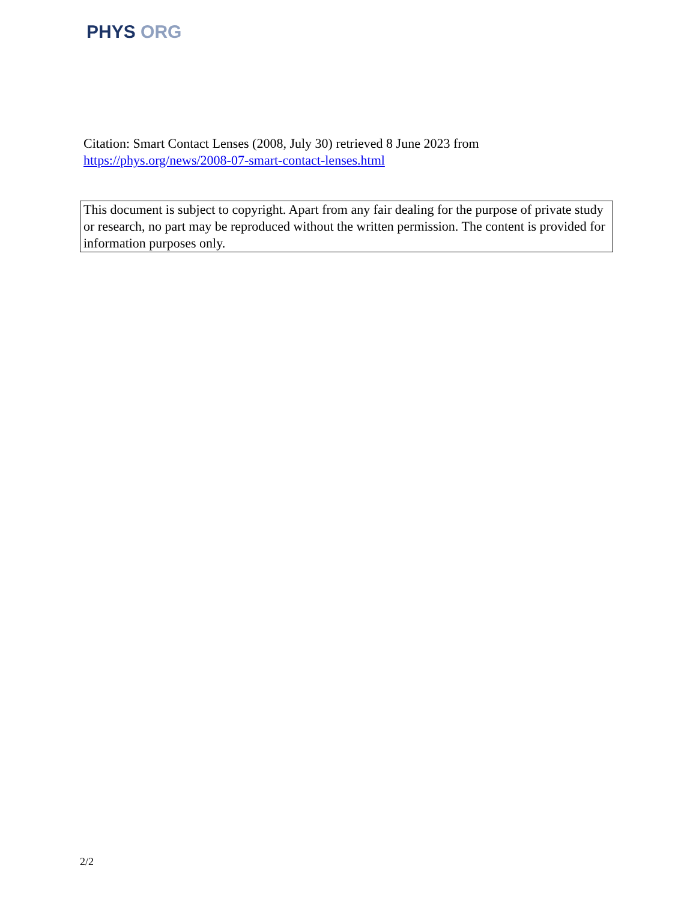PHYS ORG
Citation: Smart Contact Lenses (2008, July 30) retrieved 8 June 2023 from
https://phys.org/news/2008-07-smart-contact-lenses.html
This document is subject to copyright. Apart from any fair dealing for the purpose of private study or research, no part may be reproduced without the written permission. The content is provided for information purposes only.
2/2